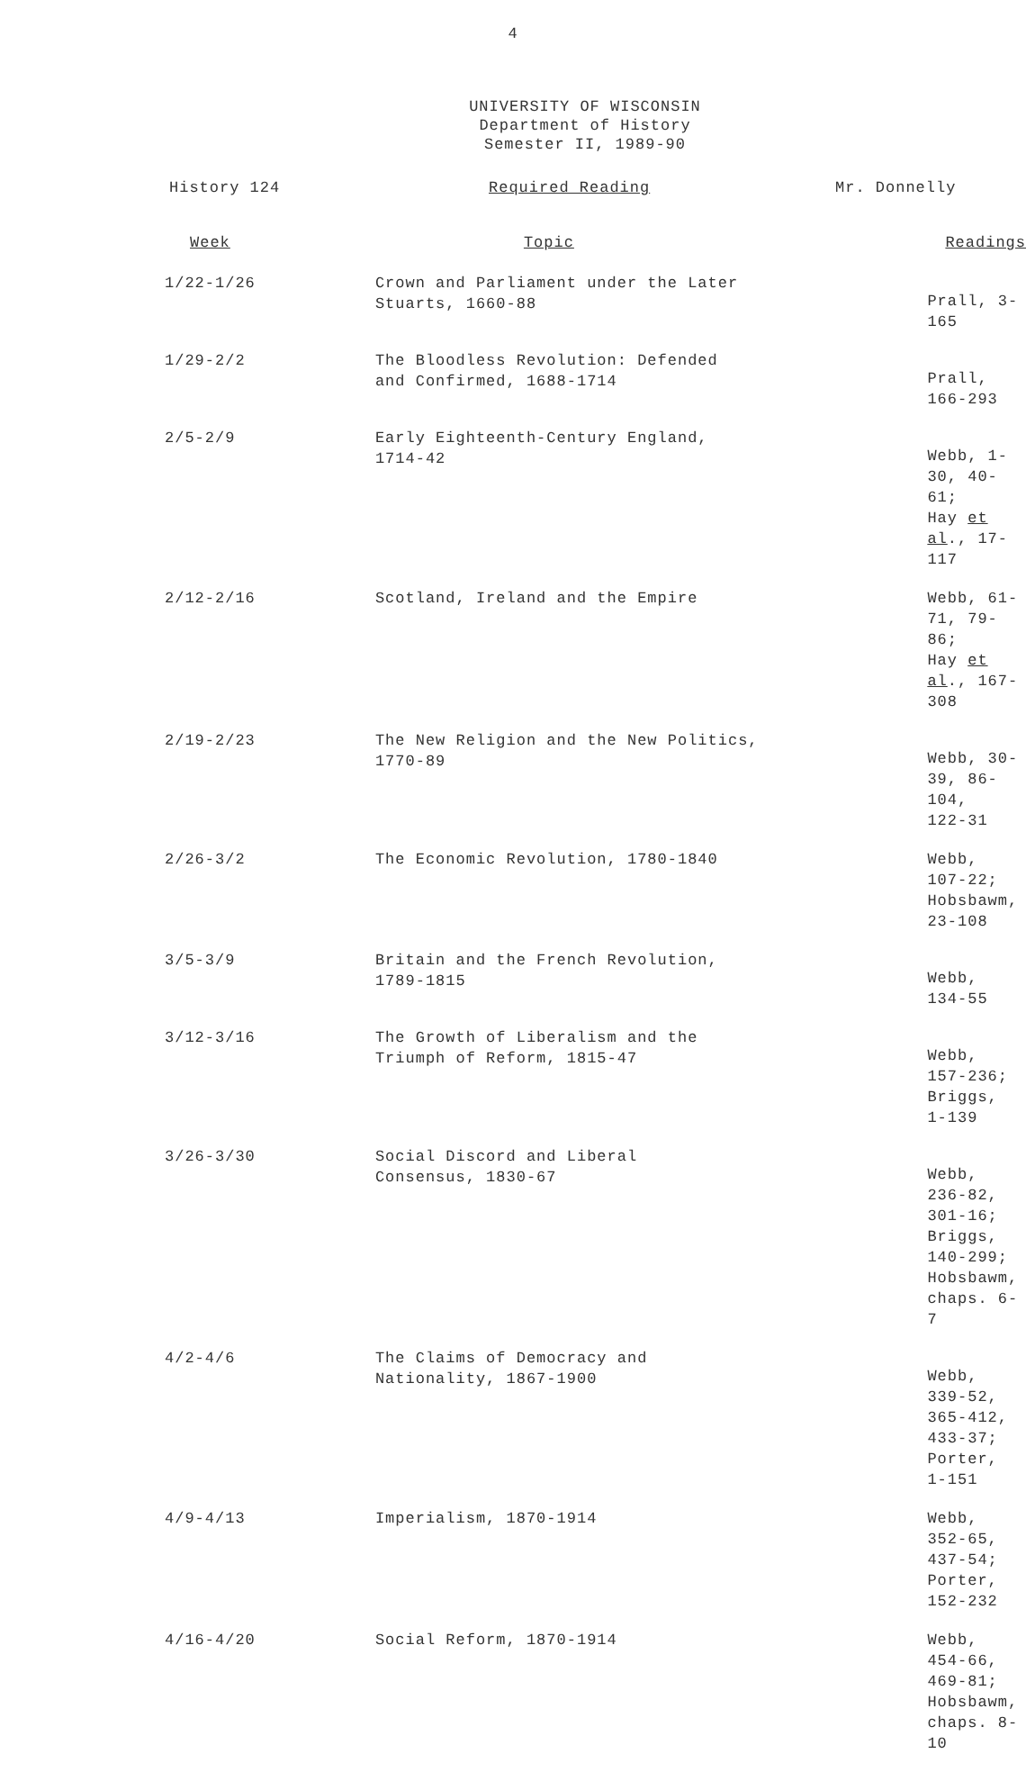4
UNIVERSITY OF WISCONSIN
Department of History
Semester II, 1989-90
History 124 Required Reading Mr. Donnelly
| Week | Topic | Readings |
| --- | --- | --- |
| 1/22-1/26 | Crown and Parliament under the Later Stuarts, 1660-88 | Prall, 3-165 |
| 1/29-2/2 | The Bloodless Revolution: Defended and Confirmed, 1688-1714 | Prall, 166-293 |
| 2/5-2/9 | Early Eighteenth-Century England, 1714-42 | Webb, 1-30, 40-61; Hay et al ., 17-117 |
| 2/12-2/16 | Scotland, Ireland and the Empire | Webb, 61-71, 79-86; Hay et al ., 167-308 |
| 2/19-2/23 | The New Religion and the New Politics, 1770-89 | Webb, 30-39, 86-104, 122-31 |
| 2/26-3/2 | The Economic Revolution, 1780-1840 | Webb, 107-22; Hobsbawm, 23-108 |
| 3/5-3/9 | Britain and the French Revolution, 1789-1815 | Webb, 134-55 |
| 3/12-3/16 | The Growth of Liberalism and the Triumph of Reform, 1815-47 | Webb, 157-236; Briggs, 1-139 |
| 3/26-3/30 | Social Discord and Liberal Consensus, 1830-67 | Webb, 236-82, 301-16; Briggs, 140-299; Hobsbawm, chaps. 6-7 |
| 4/2-4/6 | The Claims of Democracy and Nationality, 1867-1900 | Webb, 339-52, 365-412, 433-37; Porter, 1-151 |
| 4/9-4/13 | Imperialism, 1870-1914 | Webb, 352-65, 437-54; Porter, 152-232 |
| 4/16-4/20 | Social Reform, 1870-1914 | Webb, 454-66, 469-81; Hobsbawm, chaps. 8-10 |